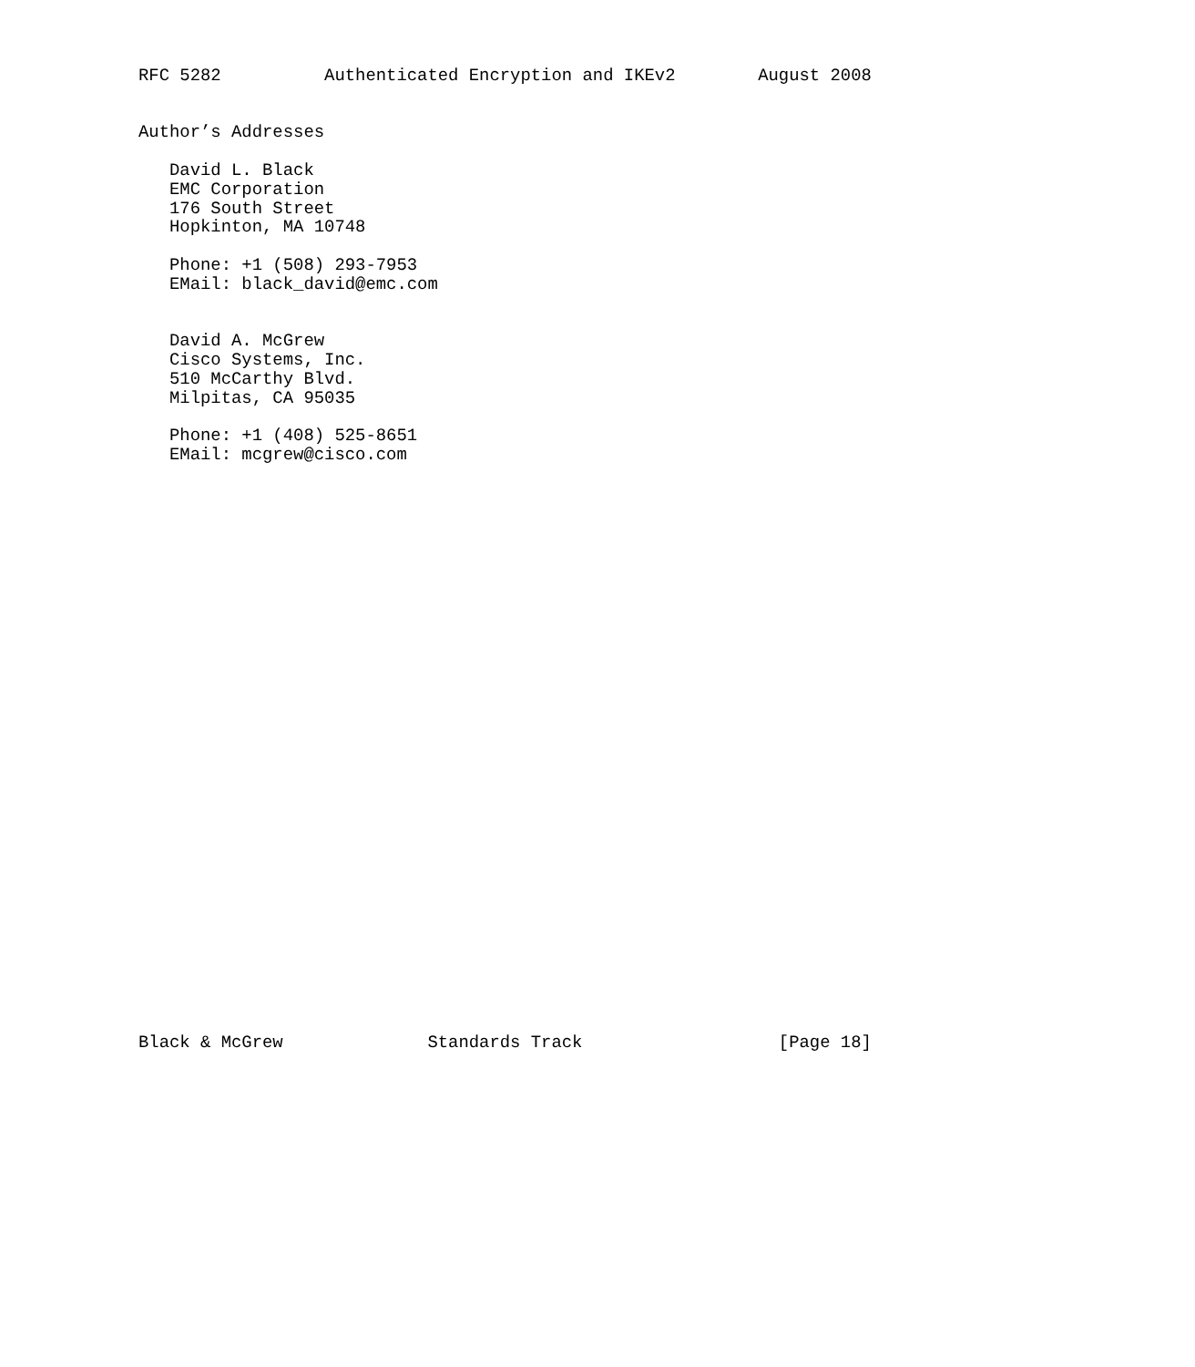RFC 5282          Authenticated Encryption and IKEv2        August 2008


Author’s Addresses

   David L. Black
   EMC Corporation
   176 South Street
   Hopkinton, MA 10748

   Phone: +1 (508) 293-7953
   EMail: black_david@emc.com


   David A. McGrew
   Cisco Systems, Inc.
   510 McCarthy Blvd.
   Milpitas, CA 95035

   Phone: +1 (408) 525-8651
   EMail: mcgrew@cisco.com






























Black & McGrew              Standards Track                   [Page 18]